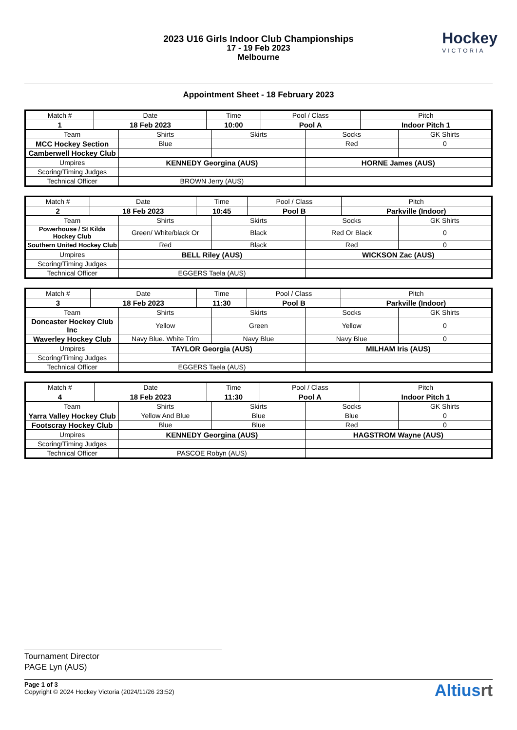2023 U16 Girls Indoor Club Championships
17 - 19 Feb 2023
Melbourne
Hockey
VICTORIA
Appointment Sheet - 18 February 2023
| Match # | Date | Time | Pool / Class | Pitch |
| 1 | 18 Feb 2023 | 10:00 | Pool A | Indoor Pitch 1 |
| Team | Shirts | Skirts | Socks | GK Shirts |
| MCC Hockey Section | Blue | | Red | 0 |
| Camberwell Hockey Club | | | | |
| Umpires | KENNEDY Georgina (AUS) | HORNE James (AUS) |
| Scoring/Timing Judges | | |
| Technical Officer | BROWN Jerry (AUS) | |
| Match # | Date | Time | Pool / Class | Pitch |
| 2 | 18 Feb 2023 | 10:45 | Pool B | Parkville (Indoor) |
| Team | Shirts | Skirts | Socks | GK Shirts |
| Powerhouse / St Kilda Hockey Club | Green/ White/black Or | Black | Red Or Black | 0 |
| Southern United Hockey Club | Red | Black | Red | 0 |
| Umpires | BELL Riley (AUS) | WICKSON Zac (AUS) |
| Scoring/Timing Judges | | |
| Technical Officer | EGGERS Taela (AUS) | |
| Match # | Date | Time | Pool / Class | Pitch |
| 3 | 18 Feb 2023 | 11:30 | Pool B | Parkville (Indoor) |
| Team | Shirts | Skirts | Socks | GK Shirts |
| Doncaster Hockey Club Inc | Yellow | Green | Yellow | 0 |
| Waverley Hockey Club | Navy Blue. White Trim | Navy Blue | Navy Blue | 0 |
| Umpires | TAYLOR Georgia (AUS) | MILHAM Iris (AUS) |
| Scoring/Timing Judges | | |
| Technical Officer | EGGERS Taela (AUS) | |
| Match # | Date | Time | Pool / Class | Pitch |
| 4 | 18 Feb 2023 | 11:30 | Pool A | Indoor Pitch 1 |
| Team | Shirts | Skirts | Socks | GK Shirts |
| Yarra Valley Hockey Club | Yellow And Blue | Blue | Blue | 0 |
| Footscray Hockey Club | Blue | Blue | Red | 0 |
| Umpires | KENNEDY Georgina (AUS) | HAGSTROM Wayne (AUS) |
| Scoring/Timing Judges | | |
| Technical Officer | PASCOE Robyn (AUS) | |
Tournament Director
PAGE Lyn (AUS)
Page 1 of 3
Copyright © 2024 Hockey Victoria (2024/11/26 23:52)
Altiusrt